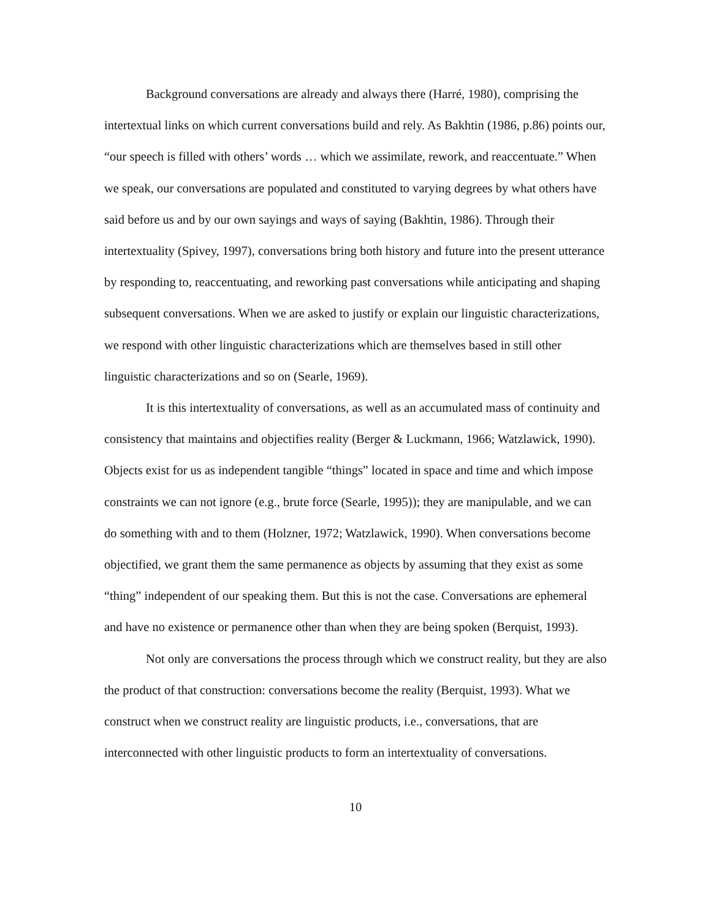Background conversations are already and always there (Harré, 1980), comprising the intertextual links on which current conversations build and rely. As Bakhtin (1986, p.86) points our, “our speech is filled with others’ words … which we assimilate, rework, and reaccentuate.” When we speak, our conversations are populated and constituted to varying degrees by what others have said before us and by our own sayings and ways of saying (Bakhtin, 1986). Through their intertextuality (Spivey, 1997), conversations bring both history and future into the present utterance by responding to, reaccentuating, and reworking past conversations while anticipating and shaping subsequent conversations. When we are asked to justify or explain our linguistic characterizations, we respond with other linguistic characterizations which are themselves based in still other linguistic characterizations and so on (Searle, 1969).
It is this intertextuality of conversations, as well as an accumulated mass of continuity and consistency that maintains and objectifies reality (Berger & Luckmann, 1966; Watzlawick, 1990). Objects exist for us as independent tangible “things” located in space and time and which impose constraints we can not ignore (e.g., brute force (Searle, 1995)); they are manipulable, and we can do something with and to them (Holzner, 1972; Watzlawick, 1990). When conversations become objectified, we grant them the same permanence as objects by assuming that they exist as some “thing” independent of our speaking them. But this is not the case. Conversations are ephemeral and have no existence or permanence other than when they are being spoken (Berquist, 1993).
Not only are conversations the process through which we construct reality, but they are also the product of that construction: conversations become the reality (Berquist, 1993). What we construct when we construct reality are linguistic products, i.e., conversations, that are interconnected with other linguistic products to form an intertextuality of conversations.
10